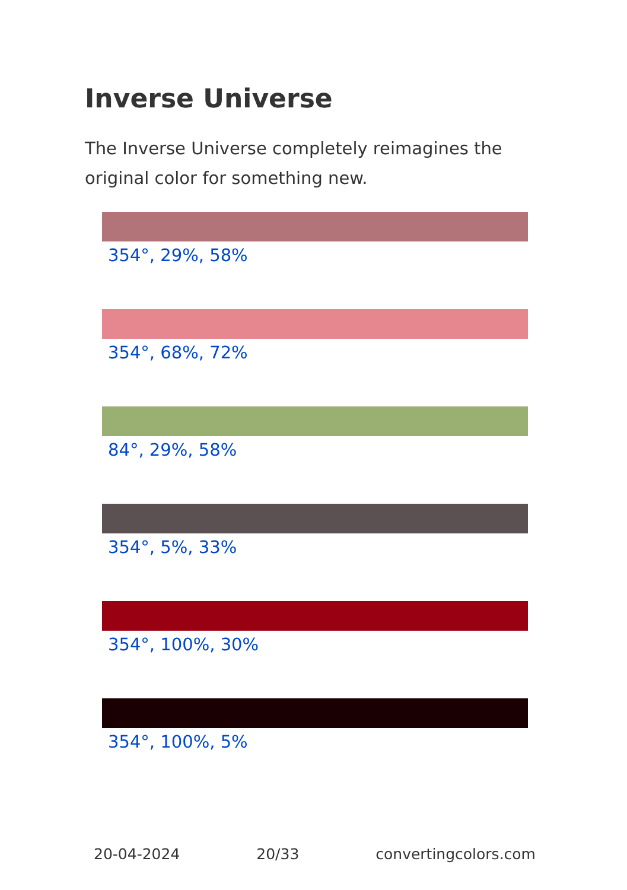Inverse Universe
The Inverse Universe completely reimagines the original color for something new.
354°, 29%, 58%
354°, 68%, 72%
84°, 29%, 58%
354°, 5%, 33%
354°, 100%, 30%
354°, 100%, 5%
20-04-2024 20/33 convertingcolors.com